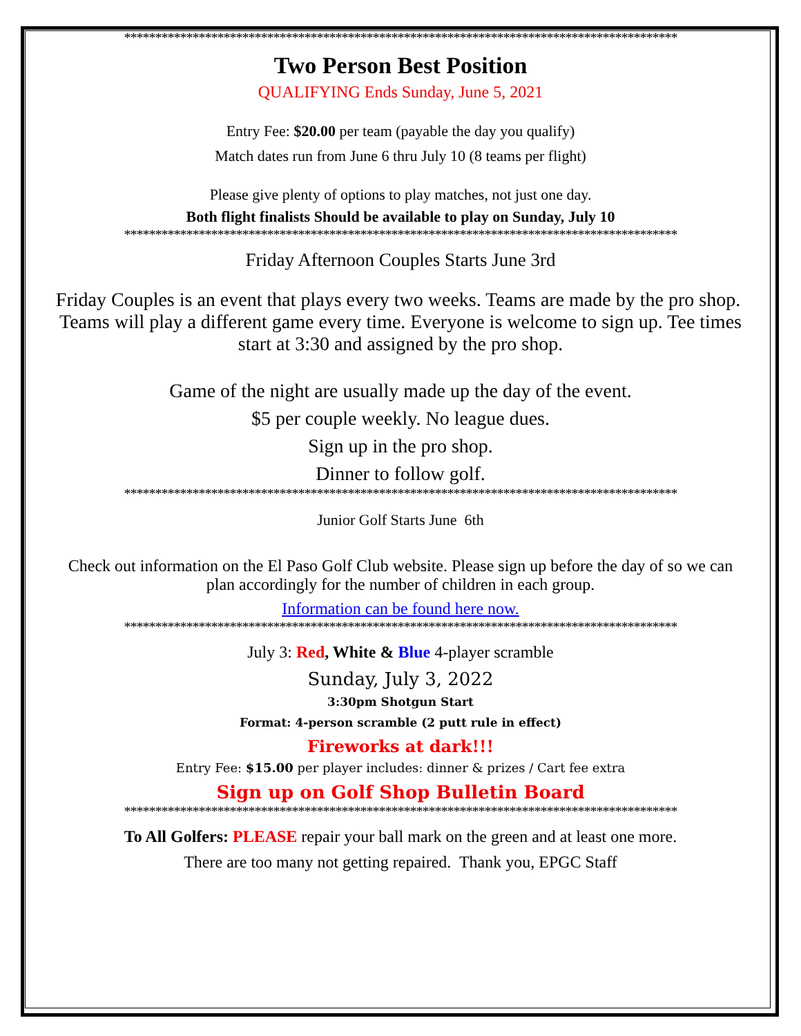*****************************************************************************************
Two Person Best Position
QUALIFYING Ends Sunday, June 5, 2021
Entry Fee: $20.00 per team (payable the day you qualify)
Match dates run from June 6 thru July 10 (8 teams per flight)
Please give plenty of options to play matches, not just one day.
Both flight finalists Should be available to play on Sunday, July 10
*****************************************************************************************
Friday Afternoon Couples Starts June 3rd
Friday Couples is an event that plays every two weeks. Teams are made by the pro shop. Teams will play a different game every time. Everyone is welcome to sign up. Tee times start at 3:30 and assigned by the pro shop.
Game of the night are usually made up the day of the event.
$5 per couple weekly. No league dues.
Sign up in the pro shop.
Dinner to follow golf.
*****************************************************************************************
Junior Golf Starts June 6th
Check out information on the El Paso Golf Club website. Please sign up before the day of so we can plan accordingly for the number of children in each group.
Information can be found here now.
*****************************************************************************************
July 3: Red, White & Blue 4-player scramble
Sunday, July 3, 2022
3:30pm Shotgun Start
Format: 4-person scramble (2 putt rule in effect)
Fireworks at dark!!!
Entry Fee: $15.00 per player includes: dinner & prizes / Cart fee extra
Sign up on Golf Shop Bulletin Board
*****************************************************************************************
To All Golfers: PLEASE repair your ball mark on the green and at least one more.
There are too many not getting repaired. Thank you, EPGC Staff